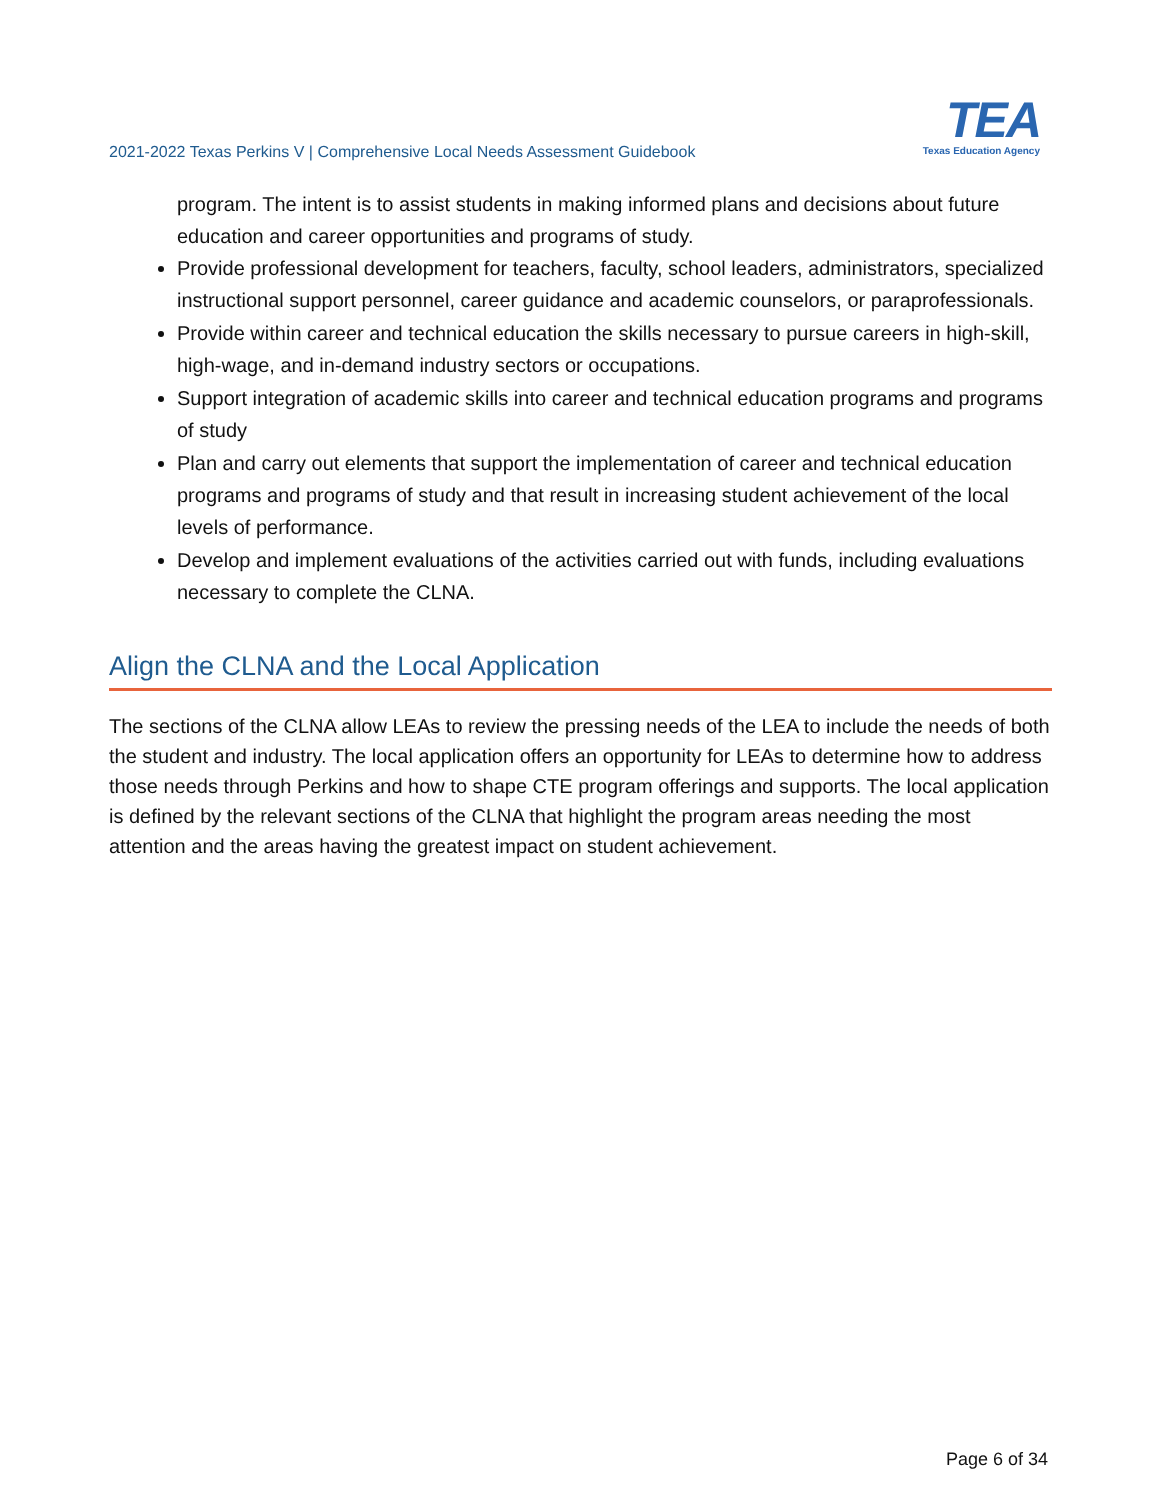2021-2022 Texas Perkins V | Comprehensive Local Needs Assessment Guidebook
TEA
Texas Education Agency
program. The intent is to assist students in making informed plans and decisions about future education and career opportunities and programs of study.
Provide professional development for teachers, faculty, school leaders, administrators, specialized instructional support personnel, career guidance and academic counselors, or paraprofessionals.
Provide within career and technical education the skills necessary to pursue careers in high-skill, high-wage, and in-demand industry sectors or occupations.
Support integration of academic skills into career and technical education programs and programs of study
Plan and carry out elements that support the implementation of career and technical education programs and programs of study and that result in increasing student achievement of the local levels of performance.
Develop and implement evaluations of the activities carried out with funds, including evaluations necessary to complete the CLNA.
Align the CLNA and the Local Application
The sections of the CLNA allow LEAs to review the pressing needs of the LEA to include the needs of both the student and industry. The local application offers an opportunity for LEAs to determine how to address those needs through Perkins and how to shape CTE program offerings and supports. The local application is defined by the relevant sections of the CLNA that highlight the program areas needing the most attention and the areas having the greatest impact on student achievement.
Page 6 of 34